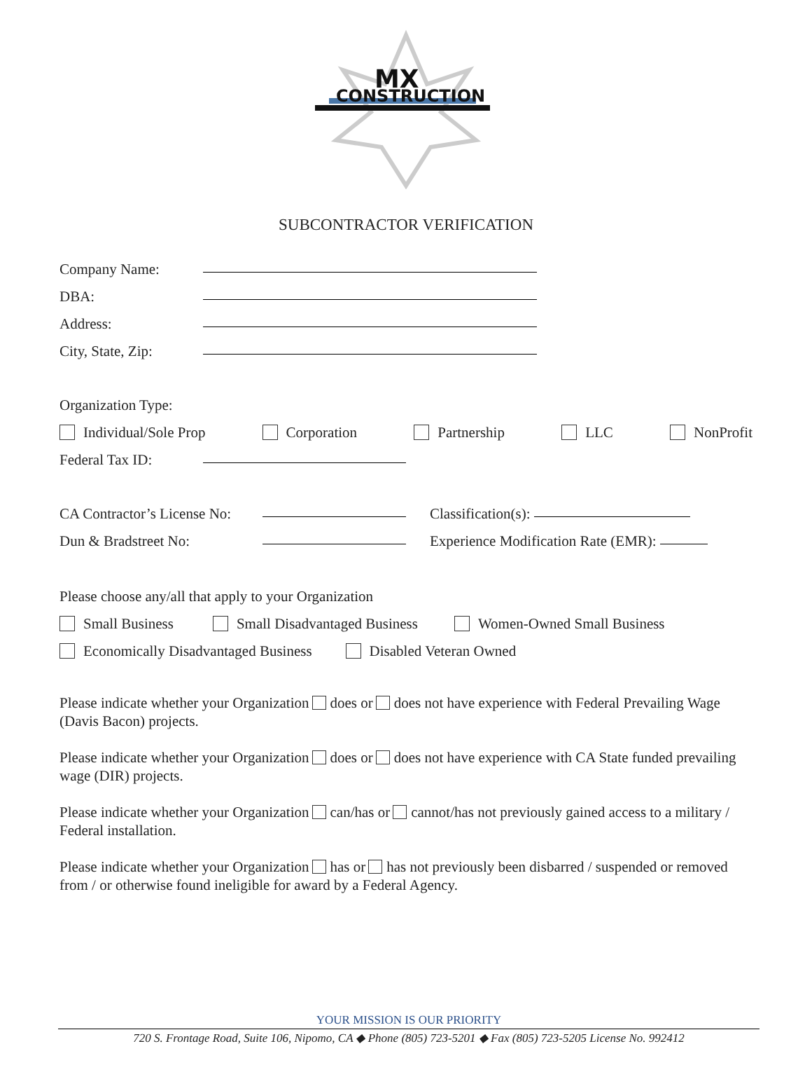MX
CONSTRUCTION
SUBCONTRACTOR VERIFICATION
Company Name:
DBA:
Address:
City, State, Zip:
Organization Type:
Individual/Sole Prop Corporation Partnership LLC NonProfit
Federal Tax ID:
CA Contractor’s License No: Classification(s):
Dun & Bradstreet No: Experience Modification Rate (EMR):
Please choose any/all that apply to your Organization
Small Business Small Disadvantaged Business Women-Owned Small Business
Economically Disadvantaged Business Disabled Veteran Owned
Please indicate whether your Organization does or does not have experience with Federal Prevailing Wage (Davis Bacon) projects.
Please indicate whether your Organization does or does not have experience with CA State funded prevailing wage (DIR) projects.
Please indicate whether your Organization can/has or cannot/has not previously gained access to a military / Federal installation.
Please indicate whether your Organization has or has not previously been disbarred / suspended or removed from / or otherwise found ineligible for award by a Federal Agency.
YOUR MISSION IS OUR PRIORITY
720 S. Frontage Road, Suite 106, Nipomo, CA ◆ Phone (805) 723-5201 ◆ Fax (805) 723-5205 License No. 992412